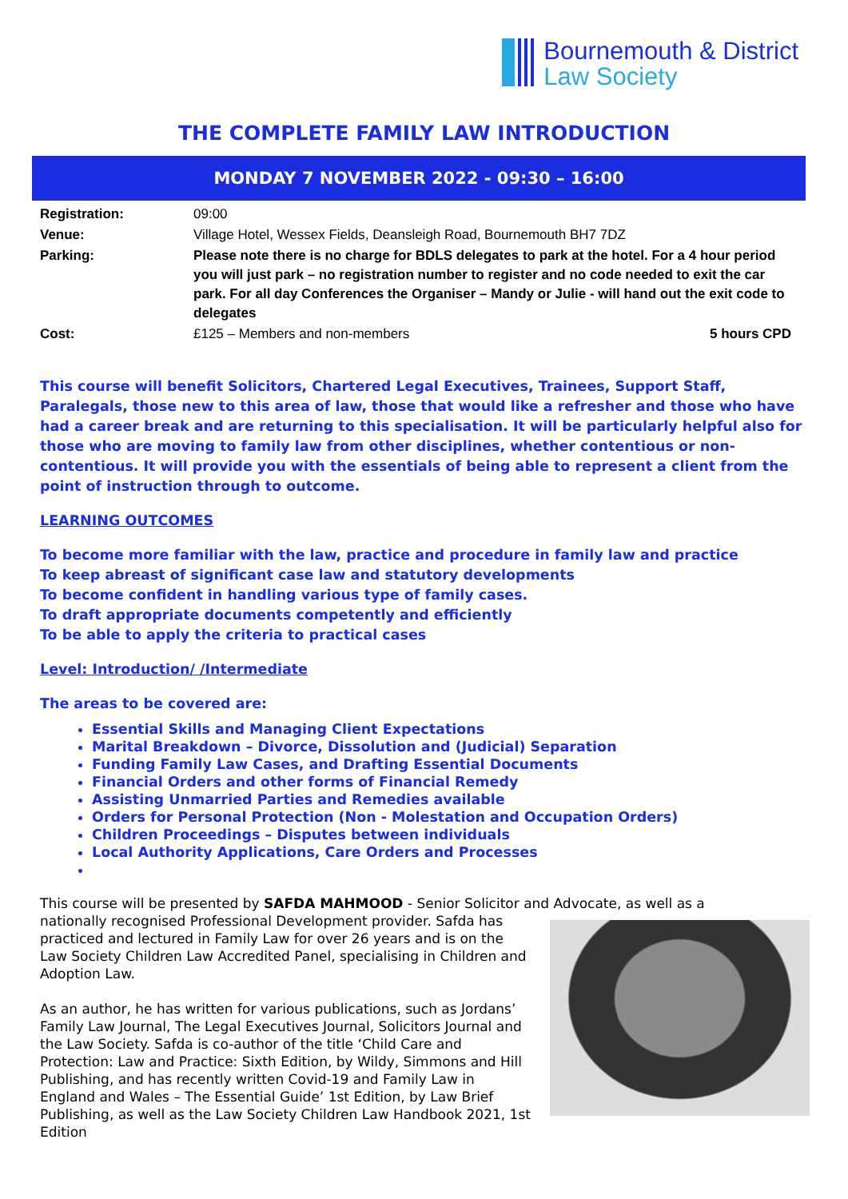Bournemouth & District
Law Society
THE COMPLETE FAMILY LAW INTRODUCTION
MONDAY 7 NOVEMBER 2022 - 09:30 – 16:00
| Registration: | 09:00 | |
| Venue: | Village Hotel, Wessex Fields, Deansleigh Road, Bournemouth BH7 7DZ | |
| Parking: | Please note there is no charge for BDLS delegates to park at the hotel. For a 4 hour period you will just park – no registration number to register and no code needed to exit the car park. For all day Conferences the Organiser – Mandy or Julie - will hand out the exit code to delegates | |
| Cost: | £125 – Members and non-members | 5 hours CPD |
This course will benefit Solicitors, Chartered Legal Executives, Trainees, Support Staff, Paralegals, those new to this area of law, those that would like a refresher and those who have had a career break and are returning to this specialisation. It will be particularly helpful also for those who are moving to family law from other disciplines, whether contentious or non-contentious. It will provide you with the essentials of being able to represent a client from the point of instruction through to outcome.
LEARNING OUTCOMES
To become more familiar with the law, practice and procedure in family law and practice
To keep abreast of significant case law and statutory developments
To become confident in handling various type of family cases.
To draft appropriate documents competently and efficiently
To be able to apply the criteria to practical cases
Level: Introduction/ /Intermediate
The areas to be covered are:
Essential Skills and Managing Client Expectations
Marital Breakdown – Divorce, Dissolution and (Judicial) Separation
Funding Family Law Cases, and Drafting Essential Documents
Financial Orders and other forms of Financial Remedy
Assisting Unmarried Parties and Remedies available
Orders for Personal Protection (Non - Molestation and Occupation Orders)
Children Proceedings – Disputes between individuals
Local Authority Applications, Care Orders and Processes
This course will be presented by SAFDA MAHMOOD - Senior Solicitor and Advocate, as well as a
nationally recognised Professional Development provider. Safda has practiced and lectured in Family Law for over 26 years and is on the Law Society Children Law Accredited Panel, specialising in Children and Adoption Law.
As an author, he has written for various publications, such as Jordans’ Family Law Journal, The Legal Executives Journal, Solicitors Journal and the Law Society. Safda is co-author of the title ‘Child Care and Protection: Law and Practice: Sixth Edition, by Wildy, Simmons and Hill Publishing, and has recently written Covid-19 and Family Law in England and Wales – The Essential Guide’ 1st Edition, by Law Brief Publishing, as well as the Law Society Children Law Handbook 2021, 1st Edition